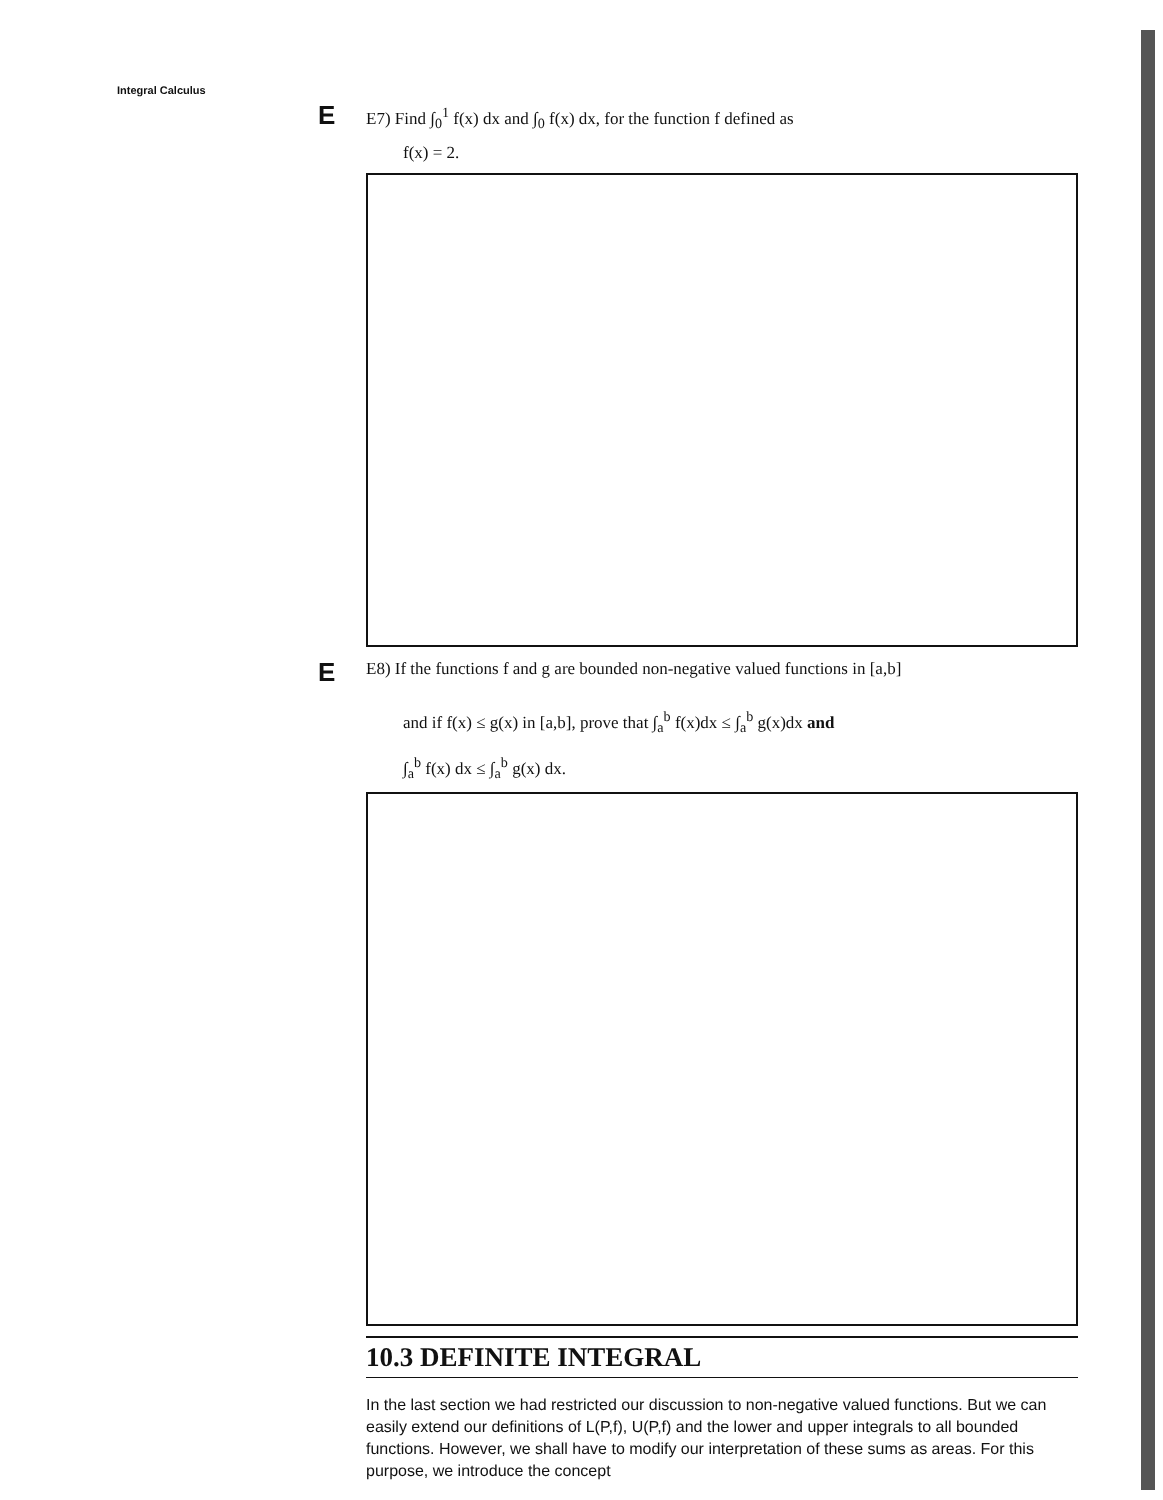Integral Calculus
E
E7) Find ∫<sub>0</sub><sup>1</sup> f(x) dx and ∫<sub>0</sub> f(x) dx, for the function f defined as
f(x) = 2.
E
E8) If the functions f and g are bounded non-negative valued functions in [a,b]
and if f(x) ≤ g(x) in [a,b], prove that ∫<sub>a</sub><sup>b</sup> f(x)dx ≤ ∫<sub>a</sub><sup>b</sup> g(x)dx and
∫<sub>a</sub><sup>b</sup> f(x) dx ≤ ∫<sub>a</sub><sup>b</sup> g(x) dx.
10.3 DEFINITE INTEGRAL
In the last section we had restricted our discussion to non-negative valued functions. But we can easily extend our definitions of L(P,f), U(P,f) and the lower and upper integrals to all bounded functions. However, we shall have to modify our interpretation of these sums as areas. For this purpose, we introduce the concept